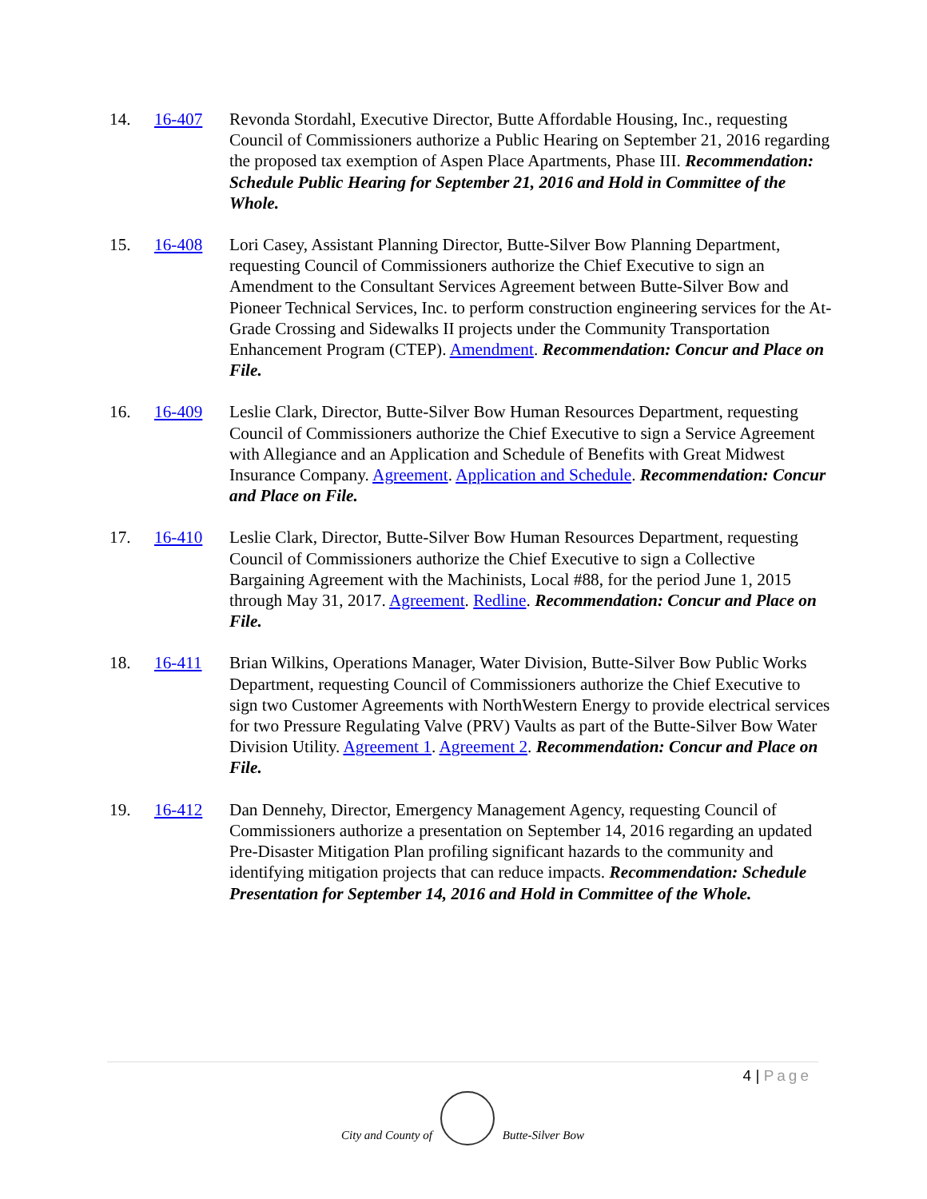14. 16-407 Revonda Stordahl, Executive Director, Butte Affordable Housing, Inc., requesting Council of Commissioners authorize a Public Hearing on September 21, 2016 regarding the proposed tax exemption of Aspen Place Apartments, Phase III. Recommendation: Schedule Public Hearing for September 21, 2016 and Hold in Committee of the Whole.
15. 16-408 Lori Casey, Assistant Planning Director, Butte-Silver Bow Planning Department, requesting Council of Commissioners authorize the Chief Executive to sign an Amendment to the Consultant Services Agreement between Butte-Silver Bow and Pioneer Technical Services, Inc. to perform construction engineering services for the At-Grade Crossing and Sidewalks II projects under the Community Transportation Enhancement Program (CTEP). Amendment. Recommendation: Concur and Place on File.
16. 16-409 Leslie Clark, Director, Butte-Silver Bow Human Resources Department, requesting Council of Commissioners authorize the Chief Executive to sign a Service Agreement with Allegiance and an Application and Schedule of Benefits with Great Midwest Insurance Company. Agreement. Application and Schedule. Recommendation: Concur and Place on File.
17. 16-410 Leslie Clark, Director, Butte-Silver Bow Human Resources Department, requesting Council of Commissioners authorize the Chief Executive to sign a Collective Bargaining Agreement with the Machinists, Local #88, for the period June 1, 2015 through May 31, 2017. Agreement. Redline. Recommendation: Concur and Place on File.
18. 16-411 Brian Wilkins, Operations Manager, Water Division, Butte-Silver Bow Public Works Department, requesting Council of Commissioners authorize the Chief Executive to sign two Customer Agreements with NorthWestern Energy to provide electrical services for two Pressure Regulating Valve (PRV) Vaults as part of the Butte-Silver Bow Water Division Utility. Agreement 1. Agreement 2. Recommendation: Concur and Place on File.
19. 16-412 Dan Dennehy, Director, Emergency Management Agency, requesting Council of Commissioners authorize a presentation on September 14, 2016 regarding an updated Pre-Disaster Mitigation Plan profiling significant hazards to the community and identifying mitigation projects that can reduce impacts. Recommendation: Schedule Presentation for September 14, 2016 and Hold in Committee of the Whole.
4 | Page
City and County of
Butte-Silver Bow